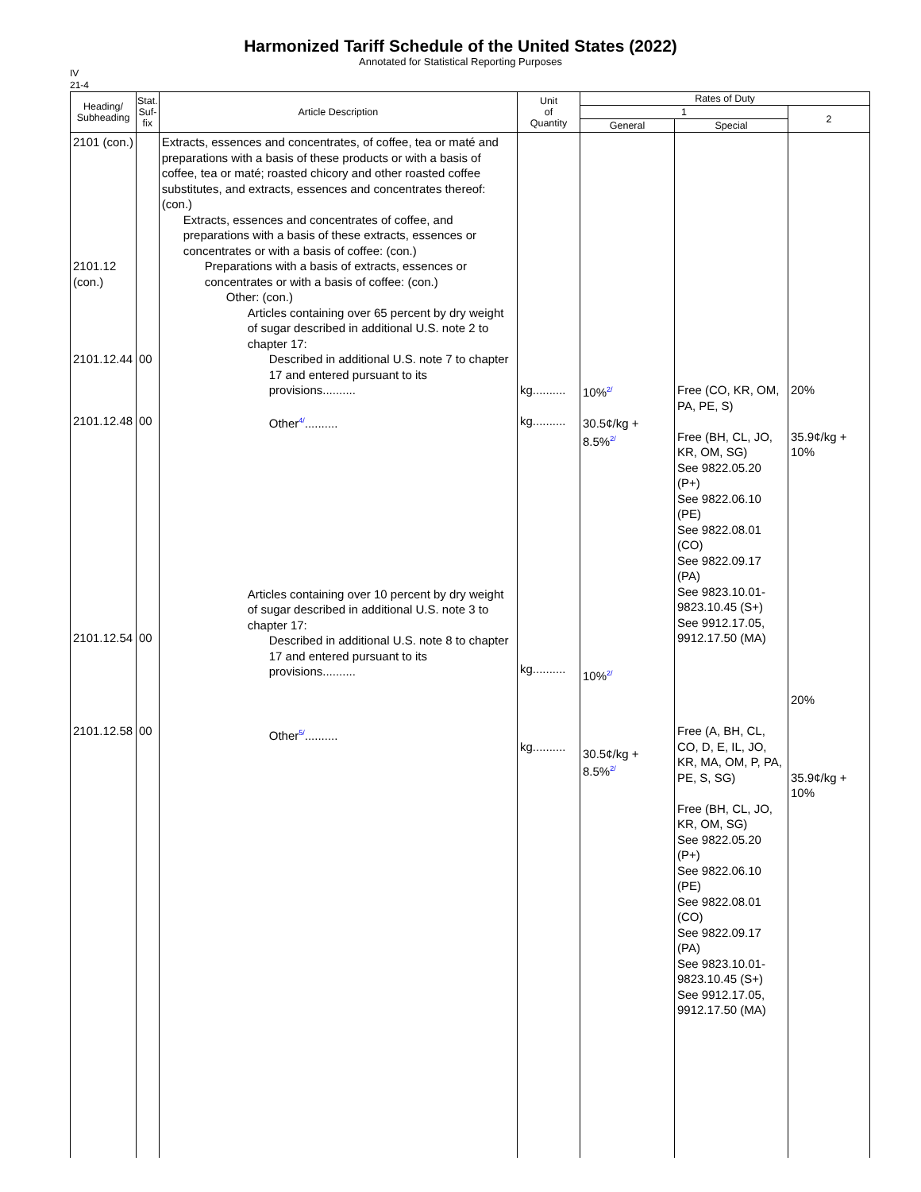Harmonized Tariff Schedule of the United States (2022)
Annotated for Statistical Reporting Purposes
IV
21-4
| Heading/ Subheading | Stat. Suf- fix | Article Description | Unit of Quantity | Rates of Duty | | |
| --- | --- | --- | --- | --- | --- | --- |
| | | | | 1 | | 2 |
| | | | | General | Special | |
| 2101 (con.) 2101.12 (con.) 2101.12.44 2101.12.48 2101.12.54 2101.12.58 | 00 00 00 00 | Extracts, essences and concentrates, of coffee, tea or maté and preparations with a basis of these products or with a basis of coffee, tea or maté; roasted chicory and other roasted coffee substitutes, and extracts, essences and concentrates thereof: (con.) Extracts, essences and concentrates of coffee, and preparations with a basis of these extracts, essences or concentrates or with a basis of coffee: (con.) Preparations with a basis of extracts, essences or concentrates or with a basis of coffee: (con.) Other: (con.) Articles containing over 65 percent by dry weight of sugar described in additional U.S. note 2 to chapter 17: Described in additional U.S. note 7 to chapter 17 and entered pursuant to its provisions.......... Other<sup>4/</sup>.......... Articles containing over 10 percent by dry weight of sugar described in additional U.S. note 3 to chapter 17: Described in additional U.S. note 8 to chapter 17 and entered pursuant to its provisions.......... Other<sup>5/</sup>.......... | kg.......... kg.......... kg.......... kg.......... | 10%<sup>2/</sup> 30.5¢/kg + 8.5%<sup>2/</sup> 10%<sup>2/</sup> 30.5¢/kg + 8.5%<sup>2/</sup> | Free (CO, KR, OM, PA, PE, S) Free (BH, CL, JO, KR, OM, SG) See 9822.05.20 (P+) See 9822.06.10 (PE) See 9822.08.01 (CO) See 9822.09.17 (PA) See 9823.10.01-9823.10.45 (S+) See 9912.17.05, 9912.17.50 (MA) Free (A, BH, CL, CO, D, E, IL, JO, KR, MA, OM, P, PA, PE, S, SG) Free (BH, CL, JO, KR, OM, SG) See 9822.05.20 (P+) See 9822.06.10 (PE) See 9822.08.01 (CO) See 9822.09.17 (PA) See 9823.10.01-9823.10.45 (S+) See 9912.17.05, 9912.17.50 (MA) | 20% 35.9¢/kg + 10% 20% 35.9¢/kg + 10% |